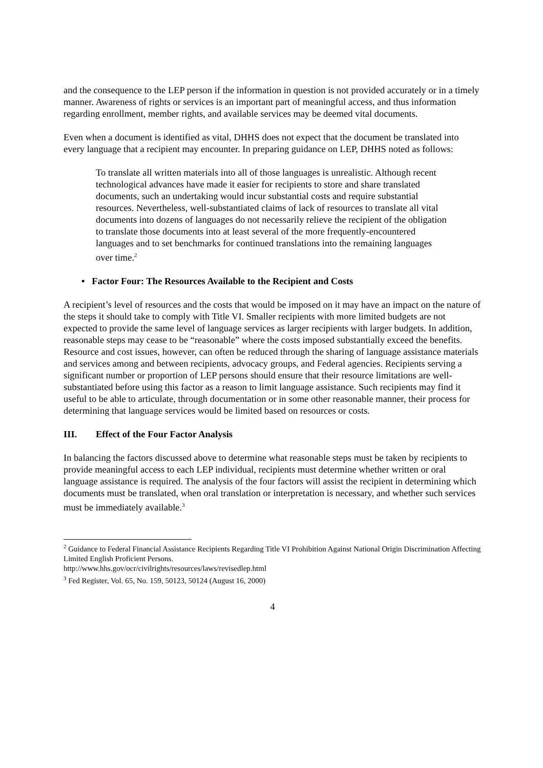and the consequence to the LEP person if the information in question is not provided accurately or in a timely manner. Awareness of rights or services is an important part of meaningful access, and thus information regarding enrollment, member rights, and available services may be deemed vital documents.
Even when a document is identified as vital, DHHS does not expect that the document be translated into every language that a recipient may encounter. In preparing guidance on LEP, DHHS noted as follows:
To translate all written materials into all of those languages is unrealistic. Although recent technological advances have made it easier for recipients to store and share translated documents, such an undertaking would incur substantial costs and require substantial resources. Nevertheless, well-substantiated claims of lack of resources to translate all vital documents into dozens of languages do not necessarily relieve the recipient of the obligation to translate those documents into at least several of the more frequently-encountered languages and to set benchmarks for continued translations into the remaining languages over time.<sup>2</sup>
• Factor Four: The Resources Available to the Recipient and Costs
A recipient’s level of resources and the costs that would be imposed on it may have an impact on the nature of the steps it should take to comply with Title VI. Smaller recipients with more limited budgets are not expected to provide the same level of language services as larger recipients with larger budgets. In addition, reasonable steps may cease to be “reasonable” where the costs imposed substantially exceed the benefits. Resource and cost issues, however, can often be reduced through the sharing of language assistance materials and services among and between recipients, advocacy groups, and Federal agencies. Recipients serving a significant number or proportion of LEP persons should ensure that their resource limitations are well-substantiated before using this factor as a reason to limit language assistance. Such recipients may find it useful to be able to articulate, through documentation or in some other reasonable manner, their process for determining that language services would be limited based on resources or costs.
III. Effect of the Four Factor Analysis
In balancing the factors discussed above to determine what reasonable steps must be taken by recipients to provide meaningful access to each LEP individual, recipients must determine whether written or oral language assistance is required. The analysis of the four factors will assist the recipient in determining which documents must be translated, when oral translation or interpretation is necessary, and whether such services must be immediately available.<sup>3</sup>
<sup>2</sup> Guidance to Federal Financial Assistance Recipients Regarding Title VI Prohibition Against National Origin Discrimination Affecting Limited English Proficient Persons.
http://www.hhs.gov/ocr/civilrights/resources/laws/revisedlep.html
<sup>3</sup> Fed Register, Vol. 65, No. 159, 50123, 50124 (August 16, 2000)
4